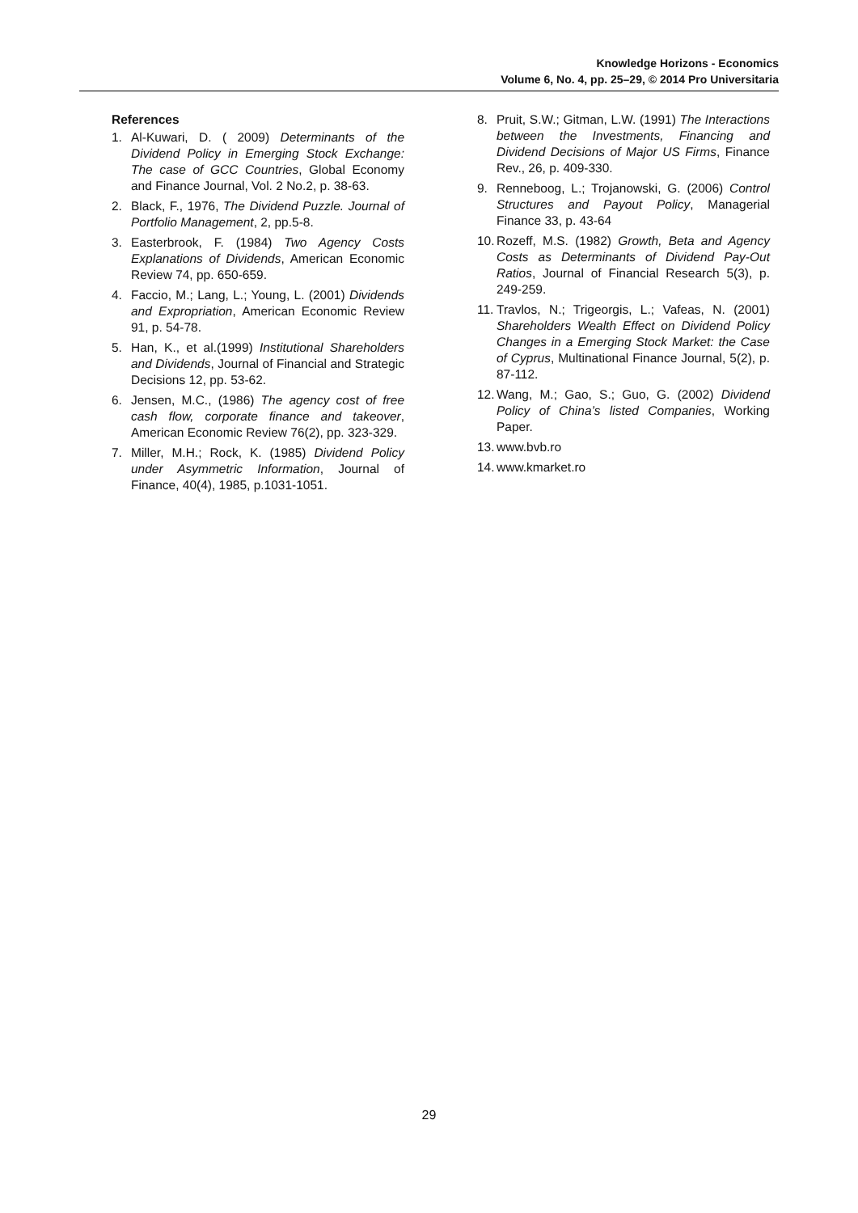Knowledge Horizons - Economics
Volume 6, No. 4, pp. 25–29, © 2014 Pro Universitaria
References
1. Al-Kuwari, D. ( 2009) Determinants of the Dividend Policy in Emerging Stock Exchange: The case of GCC Countries, Global Economy and Finance Journal, Vol. 2 No.2, p. 38-63.
2. Black, F., 1976, The Dividend Puzzle. Journal of Portfolio Management, 2, pp.5-8.
3. Easterbrook, F. (1984) Two Agency Costs Explanations of Dividends, American Economic Review 74, pp. 650-659.
4. Faccio, M.; Lang, L.; Young, L. (2001) Dividends and Expropriation, American Economic Review 91, p. 54-78.
5. Han, K., et al.(1999) Institutional Shareholders and Dividends, Journal of Financial and Strategic Decisions 12, pp. 53-62.
6. Jensen, M.C., (1986) The agency cost of free cash flow, corporate finance and takeover, American Economic Review 76(2), pp. 323-329.
7. Miller, M.H.; Rock, K. (1985) Dividend Policy under Asymmetric Information, Journal of Finance, 40(4), 1985, p.1031-1051.
8. Pruit, S.W.; Gitman, L.W. (1991) The Interactions between the Investments, Financing and Dividend Decisions of Major US Firms, Finance Rev., 26, p. 409-330.
9. Renneboog, L.; Trojanowski, G. (2006) Control Structures and Payout Policy, Managerial Finance 33, p. 43-64
10. Rozeff, M.S. (1982) Growth, Beta and Agency Costs as Determinants of Dividend Pay-Out Ratios, Journal of Financial Research 5(3), p. 249-259.
11. Travlos, N.; Trigeorgis, L.; Vafeas, N. (2001) Shareholders Wealth Effect on Dividend Policy Changes in a Emerging Stock Market: the Case of Cyprus, Multinational Finance Journal, 5(2), p. 87-112.
12. Wang, M.; Gao, S.; Guo, G. (2002) Dividend Policy of China’s listed Companies, Working Paper.
13. www.bvb.ro
14. www.kmarket.ro
29